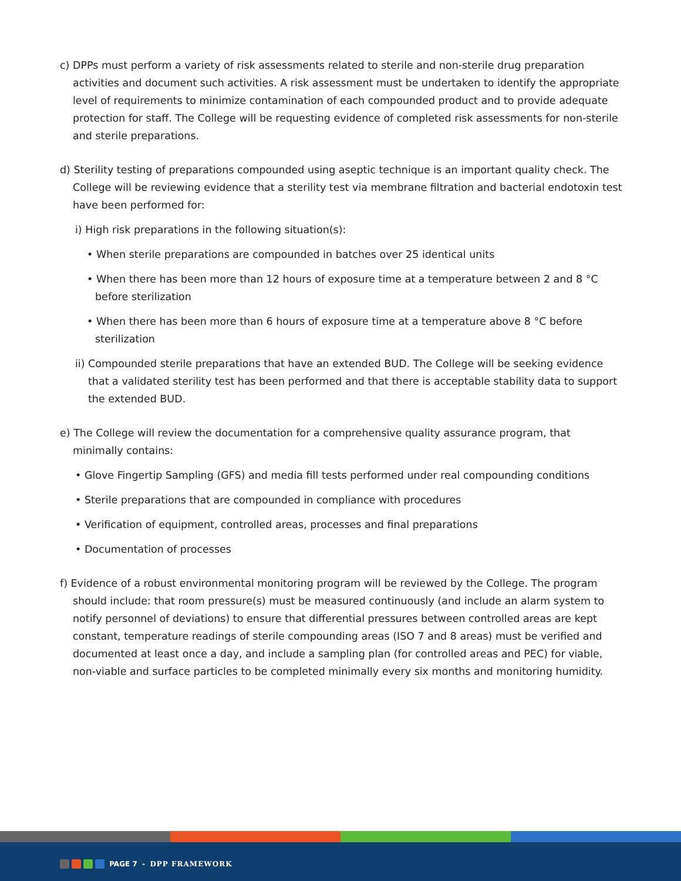c) DPPs must perform a variety of risk assessments related to sterile and non-sterile drug preparation activities and document such activities. A risk assessment must be undertaken to identify the appropriate level of requirements to minimize contamination of each compounded product and to provide adequate protection for staff. The College will be requesting evidence of completed risk assessments for non-sterile and sterile preparations.
d) Sterility testing of preparations compounded using aseptic technique is an important quality check. The College will be reviewing evidence that a sterility test via membrane filtration and bacterial endotoxin test have been performed for:
i) High risk preparations in the following situation(s):
• When sterile preparations are compounded in batches over 25 identical units
• When there has been more than 12 hours of exposure time at a temperature between 2 and 8 °C before sterilization
• When there has been more than 6 hours of exposure time at a temperature above 8 °C before sterilization
ii) Compounded sterile preparations that have an extended BUD. The College will be seeking evidence that a validated sterility test has been performed and that there is acceptable stability data to support the extended BUD.
e) The College will review the documentation for a comprehensive quality assurance program, that minimally contains:
• Glove Fingertip Sampling (GFS) and media fill tests performed under real compounding conditions
• Sterile preparations that are compounded in compliance with procedures
• Verification of equipment, controlled areas, processes and final preparations
• Documentation of processes
f) Evidence of a robust environmental monitoring program will be reviewed by the College. The program should include: that room pressure(s) must be measured continuously (and include an alarm system to notify personnel of deviations) to ensure that differential pressures between controlled areas are kept constant, temperature readings of sterile compounding areas (ISO 7 and 8 areas) must be verified and documented at least once a day, and include a sampling plan (for controlled areas and PEC) for viable, non-viable and surface particles to be completed minimally every six months and monitoring humidity.
PAGE 7 - DPP FRAMEWORK